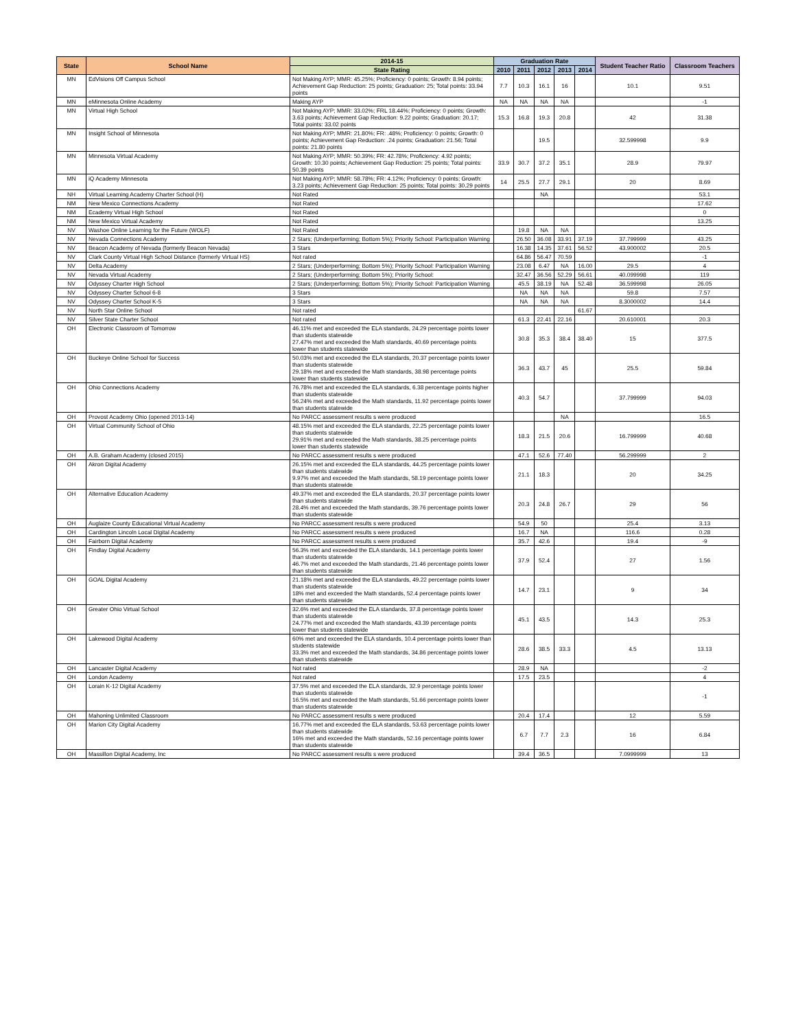| State | School Name | 2014-15 | Graduation Rate | | | | | Student Teacher Ratio | Classroom Teachers |
| --- | --- | --- | --- | --- | --- | --- | --- | --- | --- |
| | | State Rating | 2010 | 2011 | 2012 | 2013 | 2014 | | |
| MN | EdVisions Off Campus School | Not Making AYP; MMR: 45.25%; Proficiency: 0 points; Growth: 8.94 points; Achievement Gap Reduction: 25 points; Graduation: 25; Total points: 33.94 points | 7.7 | 10.3 | 16.1 | 16 | | 10.1 | 9.51 |
| MN | eMinnesota Online Academy | Making AYP | NA | NA | NA | NA | | | -1 |
| MN | Virtual High School | Not Making AYP; MMR: 33.02%; FRL 18.44%; Proficiency: 0 points; Growth: 3.63 points; Achievement Gap Reduction: 9.22 points; Graduation: 20.17; Total points: 33.02 points | 15.3 | 16.8 | 19.3 | 20.8 | | 42 | 31.38 |
| MN | Insight School of Minnesota | Not Making AYP; MMR: 21.80%; FR: .48%; Proficiency: 0 points; Growth: 0 points; Achievement Gap Reduction: .24 points; Graduation: 21.56; Total points: 21.80 points | | | 19.5 | | | 32.599998 | 9.9 |
| MN | Minnesota Virtual Academy | Not Making AYP; MMR: 50.39%; FR: 42.78%; Proficiency: 4.92 points; Growth: 10.30 points; Achievement Gap Reduction: 25 points; Total points: 50.39 points | 33.9 | 30.7 | 37.2 | 35.1 | | 28.9 | 79.97 |
| MN | iQ Academy Minnesota | Not Making AYP; MMR: 58.78%; FR: 4.12%; Proficiency: 0 points; Growth: 3.23 points; Achievement Gap Reduction: 25 points; Total points: 30.29 points | 14 | 25.5 | 27.7 | 29.1 | | 20 | 8.69 |
| NH | Virtual Learning Academy Charter School (H) | Not Rated | | | NA | | | | 53.1 |
| NM | New Mexico Connections Academy | Not Rated | | | | | | | 17.62 |
| NM | Ecademy Virtual High School | Not Rated | | | | | | | 0 |
| NM | New Mexico Virtual Academy | Not Rated | | | | | | | 13.25 |
| NV | Washoe Online Learning for the Future (WOLF) | Not Rated | | 19.8 | NA | NA | | | |
| NV | Nevada Connections Academy | 2 Stars; (Underperforming; Bottom 5%); Priority School: Participation Warning | | 26.50 | 36.08 | 33.91 | 37.19 | 37.799999 | 43.25 |
| NV | Beacon Academy of Nevada (formerly Beacon Nevada) | 3 Stars | | 16.38 | 14.35 | 37.61 | 56.52 | 43.900002 | 20.5 |
| NV | Clark County Virtual High School Distance (formerly Virtual HS) | Not rated | | 64.86 | 56.47 | 70.59 | | | -1 |
| NV | Delta Academy | 2 Stars; (Underperforming; Bottom 5%); Priority School: Participation Warning | | 23.08 | 6.47 | NA | 16.00 | 29.5 | 4 |
| NV | Nevada Virtual Academy | 2 Stars; (Underperforming; Bottom 5%); Priority School: | | 32.47 | 36.56 | 52.29 | 56.61 | 40.099998 | 119 |
| NV | Odyssey Charter High School | 2 Stars; (Underperforming; Bottom 5%); Priority School: Participation Warning | | 45.5 | 38.19 | NA | 52.48 | 36.599998 | 26.05 |
| NV | Odyssey Charter School 6-8 | 3 Stars | | NA | NA | NA | | 59.8 | 7.57 |
| NV | Odyssey Charter School K-5 | 3 Stars | | NA | NA | NA | | 8.3000002 | 14.4 |
| NV | North Star Online School | Not rated | | | | | 61.67 | | |
| NV | Silver State Charter School | Not rated | | 61.3 | 22.41 | 22.16 | | 20.610001 | 20.3 |
| OH | Electronic Classroom of Tomorrow | 46.11% met and exceeded the ELA standards, 24.29 percentage points lower than students statewide 27.47% met and exceeded the Math standards, 40.69 percentage points lower than students statewide | | 30.8 | 35.3 | 38.4 | 38.40 | 15 | 377.5 |
| OH | Buckeye Online School for Success | 50.03% met and exceeded the ELA standards, 20.37 percentage points lower than students statewide 29.18% met and exceeded the Math standards, 38.98 percentage points lower than students statewide | | 36.3 | 43.7 | 45 | | 25.5 | 59.84 |
| OH | Ohio Connections Academy | 76.78% met and exceeded the ELA standards, 6.38 percentage points higher than students statewide 56.24% met and exceeded the Math standards, 11.92 percentage points lower than students statewide | | 40.3 | 54.7 | | | 37.799999 | 94.03 |
| OH | Provost Academy Ohio (opened 2013-14) | No PARCC assessment results s were produced | | | | NA | | | 16.5 |
| OH | Virtual Community School of Ohio | 48.15% met and exceeded the ELA standards, 22.25 percentage points lower than students statewide 29.91% met and exceeded the Math standards, 38.25 percentage points lower than students statewide | | 18.3 | 21.5 | 20.6 | | 16.799999 | 40.68 |
| OH | A.B. Graham Academy (closed 2015) | No PARCC assessment results s were produced | | 47.1 | 52.6 | 77.40 | | 56.299999 | 2 |
| OH | Akron Digital Academy | 26.15% met and exceeded the ELA standards, 44.25 percentage points lower than students statewide 9.97% met and exceeded the Math standards, 58.19 percentage points lower than students statewide | | 21.1 | 18.3 | | | 20 | 34.25 |
| OH | Alternative Education Academy | 49.37% met and exceeded the ELA standards, 20.37 percentage points lower than students statewide 28.4% met and exceeded the Math standards, 39.76 percentage points lower than students statewide | | 20.3 | 24.8 | 26.7 | | 29 | 56 |
| OH | Auglaize County Educational Virtual Academy | No PARCC assessment results s were produced | | 54.9 | 50 | | | 25.4 | 3.13 |
| OH | Cardington Lincoln Local Digital Academy | No PARCC assessment results s were produced | | 16.7 | NA | | | 116.6 | 0.28 |
| OH | Fairborn Digital Academy | No PARCC assessment results s were produced | | 35.7 | 42.6 | | | 19.4 | -9 |
| OH | Findlay Digital Academy | 56.3% met and exceeded the ELA standards, 14.1 percentage points lower than students statewide 46.7% met and exceeded the Math standards, 21.46 percentage points lower than students statewide | | 37.9 | 52.4 | | | 27 | 1.56 |
| OH | GOAL Digital Academy | 21.18% met and exceeded the ELA standards, 49.22 percentage points lower than students statewide 18% met and exceeded the Math standards, 52.4 percentage points lower than students statewide | | 14.7 | 23.1 | | | 9 | 34 |
| OH | Greater Ohio Virtual School | 32.6% met and exceeded the ELA standards, 37.8 percentage points lower than students statewide 24.77% met and exceeded the Math standards, 43.39 percentage points lower than students statewide | | 45.1 | 43.5 | | | 14.3 | 25.3 |
| OH | Lakewood Digital Academy | 60% met and exceeded the ELA standards, 10.4 percentage points lower than students statewide 33.3% met and exceeded the Math standards, 34.86 percentage points lower than students statewide | | 28.6 | 38.5 | 33.3 | | 4.5 | 13.13 |
| OH | Lancaster Digital Academy | Not rated | | 28.9 | NA | | | | -2 |
| OH | London Academy | Not rated | | 17.5 | 23.5 | | | | 4 |
| OH | Lorain K-12 Digital Academy | 37.5% met and exceeded the ELA standards, 32.9 percentage points lower than students statewide 16.5% met and exceeded the Math standards, 51.66 percentage points lower than students statewide | | | | | | | -1 |
| OH | Mahoning Unlimited Classroom | No PARCC assessment results s were produced | | 20.4 | 17.4 | | | 12 | 5.59 |
| OH | Marion City Digital Academy | 16.77% met and exceeded the ELA standards, 53.63 percentage points lower than students statewide 16% met and exceeded the Math standards, 52.16 percentage points lower than students statewide | | 6.7 | 7.7 | 2.3 | | 16 | 6.84 |
| OH | Massillon Digital Academy, Inc | No PARCC assessment results s were produced | | 39.4 | 36.5 | | | 7.0999999 | 13 |